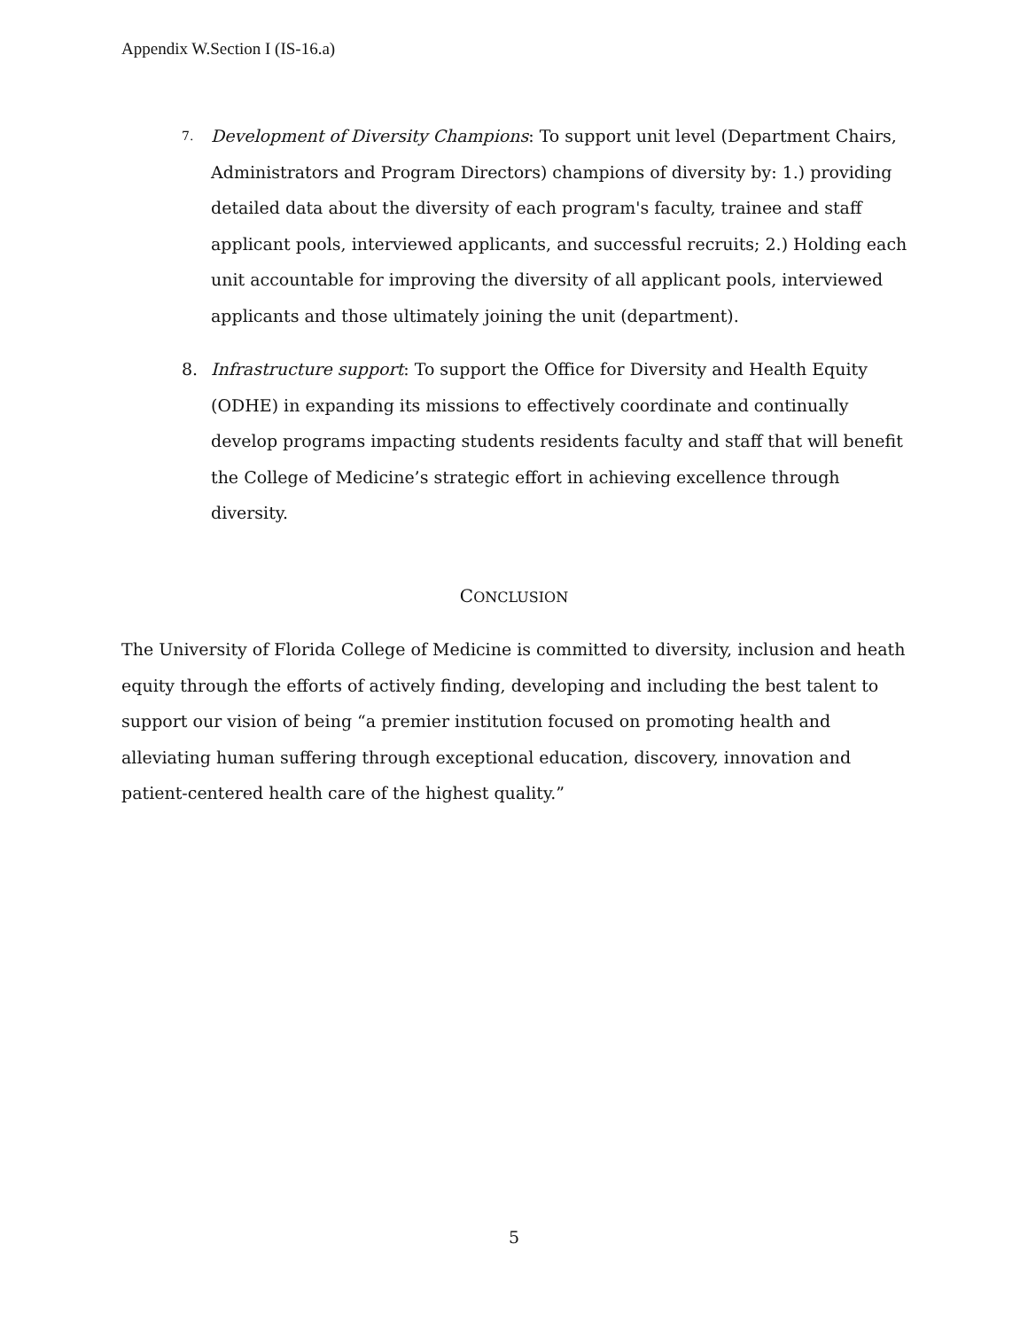Appendix W.Section I (IS-16.a)
7.
Development of Diversity Champions: To support unit level (Department Chairs, Administrators and Program Directors) champions of diversity by: 1.) providing detailed data about the diversity of each program's faculty, trainee and staff applicant pools, interviewed applicants, and successful recruits; 2.) Holding each unit accountable for improving the diversity of all applicant pools, interviewed applicants and those ultimately joining the unit (department).
8. Infrastructure support: To support the Office for Diversity and Health Equity (ODHE) in expanding its missions to effectively coordinate and continually develop programs impacting students residents faculty and staff that will benefit the College of Medicine’s strategic effort in achieving excellence through diversity.
CONCLUSION
The University of Florida College of Medicine is committed to diversity, inclusion and heath equity through the efforts of actively finding, developing and including the best talent to support our vision of being “a premier institution focused on promoting health and alleviating human suffering through exceptional education, discovery, innovation and patient-centered health care of the highest quality.”
5